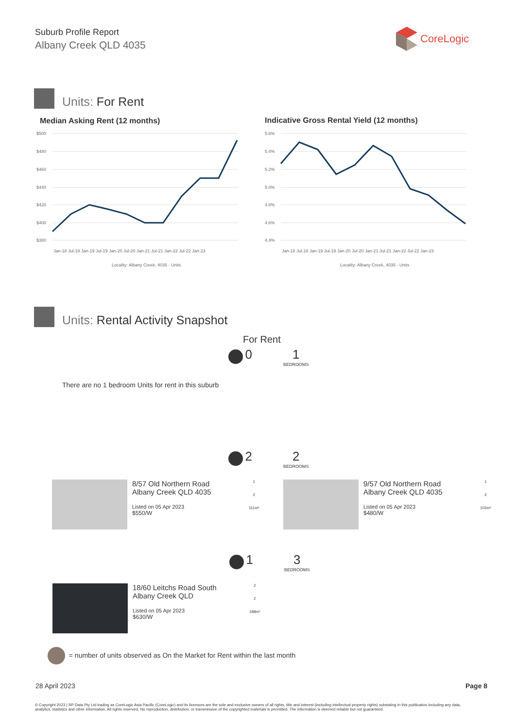Suburb Profile Report
Albany Creek QLD 4035
CoreLogic
Units: For Rent
Median Asking Rent (12 months)
Indicative Gross Rental Yield (12 months)
$500
$480
$460
$440
$420
$400
$380
Jan-18 Jul-18 Jan-19 Jul-19 Jan-20 Jul-20 Jan-21 Jul-21 Jan-22 Jul-22 Jan-23
Locality: Albany Creek, 4035 - Units
5.6%
5.4%
5.2%
5.0%
4.8%
4.6%
4.4%
Jan-18 Jul-18 Jan-19 Jul-19 Jan-20 Jul-20 Jan-21 Jul-21 Jan-22 Jul-22 Jan-23
Locality: Albany Creek, 4035 - Units
Units: Rental Activity Snapshot
For Rent
0
1
BEDROOMS
There are no 1 bedroom Units for rent in this suburb
2
2
BEDROOMS
8/57 Old Northern Road Albany Creek QLD 4035
Listed on 05 Apr 2023
$550/W
1
2
111m²
9/57 Old Northern Road Albany Creek QLD 4035
Listed on 05 Apr 2023
$480/W
1
2
102m²
1
3
BEDROOMS
18/60 Leitchs Road South Albany Creek QLD
Listed on 05 Apr 2023
$630/W
2
2
188m²
= number of units observed as On the Market for Rent within the last month
28 April 2023 Page 8
© Copyright 2023 | RP Data Pty Ltd trading as CoreLogic Asia Pacific (CoreLogic) and its licensors are the sole and exclusive owners of all rights, title and interest (including intellectual property rights) subsisting in this publication including any data, analytics, statistics and other information. All rights reserved. No reproduction, distribution, or transmission of the copyrighted materials is permitted. The information is deemed reliable but not guaranteed.